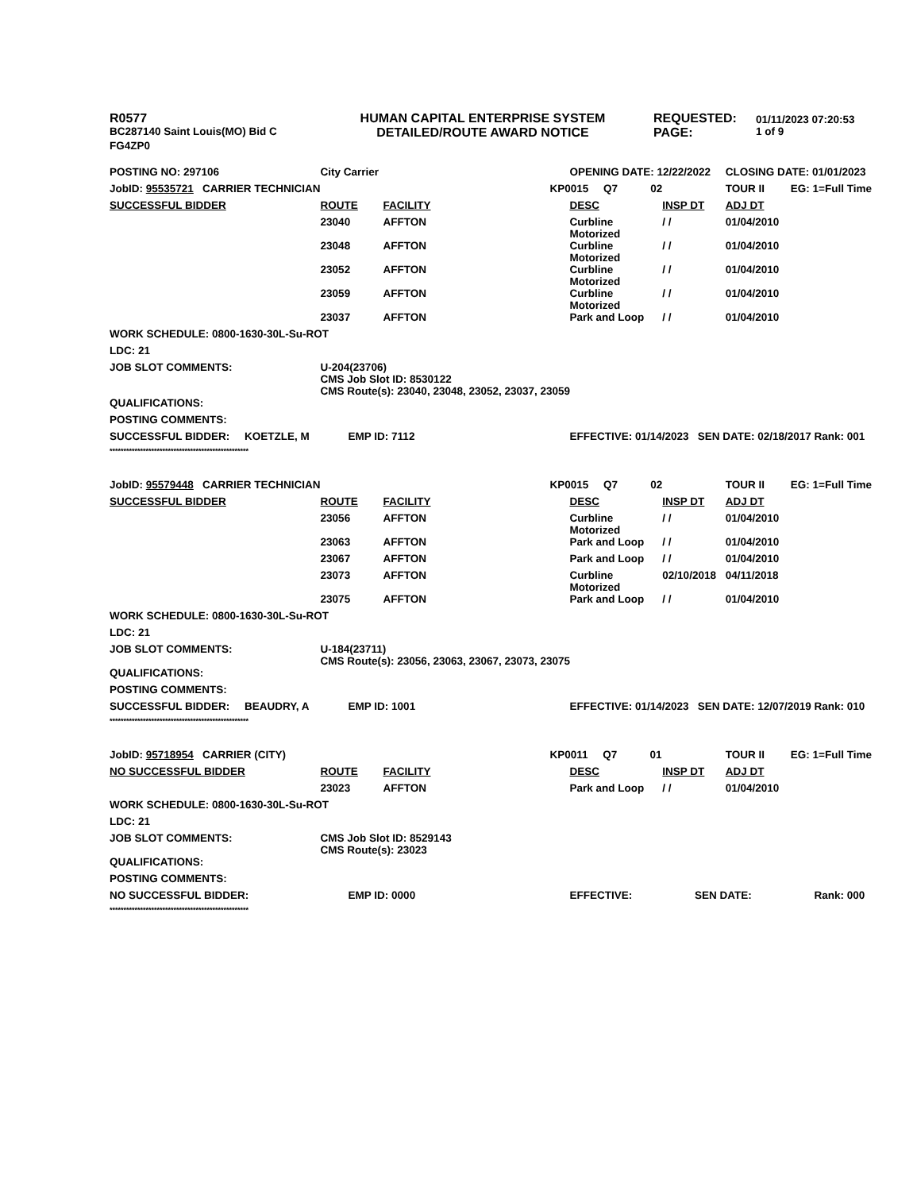| R0577 | HUMAN CAPITAL ENTERPRISE SYSTEM | REQUESTED: | 01/11/2023 07:20:53 |
| BC287140 Saint Louis(MO) Bid C | DETAILED/ROUTE AWARD NOTICE | PAGE: | 1 of 9 |
| FG4ZP0 | | | |
| POSTING NO: 297106 | City Carrier | | OPENING DATE: 12/22/2022 | | CLOSING DATE: 01/01/2023 | |
| JobID: 95535721 CARRIER TECHNICIAN | | KP0015 Q7 02 | | | TOUR II | EG: 1=Full Time |
| SUCCESSFUL BIDDER | ROUTE | FACILITY | DESC | INSP DT | ADJ DT | |
| | 23040 | AFFTON | Curbline Motorized | / / | 01/04/2010 | |
| | 23048 | AFFTON | Curbline Motorized | / / | 01/04/2010 | |
| | 23052 | AFFTON | Curbline Motorized | / / | 01/04/2010 | |
| | 23059 | AFFTON | Curbline Motorized | / / | 01/04/2010 | |
| | 23037 | AFFTON | Park and Loop | / / | 01/04/2010 | |
| WORK SCHEDULE: 0800-1630-30L-Su-ROT | | | | | | |
| LDC: 21 | | | | | | |
| JOB SLOT COMMENTS: | U-204(23706) CMS Job Slot ID: 8530122 CMS Route(s): 23040, 23048, 23052, 23037, 23059 | | | | | |
| QUALIFICATIONS: | | | | | | |
| POSTING COMMENTS: | | | | | | |
| SUCCESSFUL BIDDER: KOETZLE, M | EMP ID: 7112 | | EFFECTIVE: 01/14/2023 SEN DATE: 02/18/2017 Rank: 001 | | | |
| ************************************************** | | | | | | |
| JobID: 95579448 CARRIER TECHNICIAN | | KP0015 Q7 02 | | | TOUR II | EG: 1=Full Time |
| SUCCESSFUL BIDDER | ROUTE | FACILITY | DESC | INSP DT | ADJ DT | |
| | 23056 | AFFTON | Curbline Motorized | / / | 01/04/2010 | |
| | 23063 | AFFTON | Park and Loop | / / | 01/04/2010 | |
| | 23067 | AFFTON | Park and Loop | / / | 01/04/2010 | |
| | 23073 | AFFTON | Curbline Motorized | 02/10/2018 | 04/11/2018 | |
| | 23075 | AFFTON | Park and Loop | / / | 01/04/2010 | |
| WORK SCHEDULE: 0800-1630-30L-Su-ROT | | | | | | |
| LDC: 21 | | | | | | |
| JOB SLOT COMMENTS: | U-184(23711) CMS Route(s): 23056, 23063, 23067, 23073, 23075 | | | | | |
| QUALIFICATIONS: | | | | | | |
| POSTING COMMENTS: | | | | | | |
| SUCCESSFUL BIDDER: BEAUDRY, A | EMP ID: 1001 | | EFFECTIVE: 01/14/2023 SEN DATE: 12/07/2019 Rank: 010 | | | |
| ************************************************** | | | | | | |
| JobID: 95718954 CARRIER (CITY) | | KP0011 Q7 01 | | | TOUR II | EG: 1=Full Time |
| NO SUCCESSFUL BIDDER | ROUTE | FACILITY | DESC | INSP DT | ADJ DT | |
| | 23023 | AFFTON | Park and Loop | / / | 01/04/2010 | |
| WORK SCHEDULE: 0800-1630-30L-Su-ROT | | | | | | |
| LDC: 21 | | | | | | |
| JOB SLOT COMMENTS: | CMS Job Slot ID: 8529143 CMS Route(s): 23023 | | | | | |
| QUALIFICATIONS: | | | | | | |
| POSTING COMMENTS: | | | | | | |
| NO SUCCESSFUL BIDDER: | EMP ID: 0000 | | EFFECTIVE: SEN DATE: Rank: 000 | | | |
| ************************************************** | | | | | | |